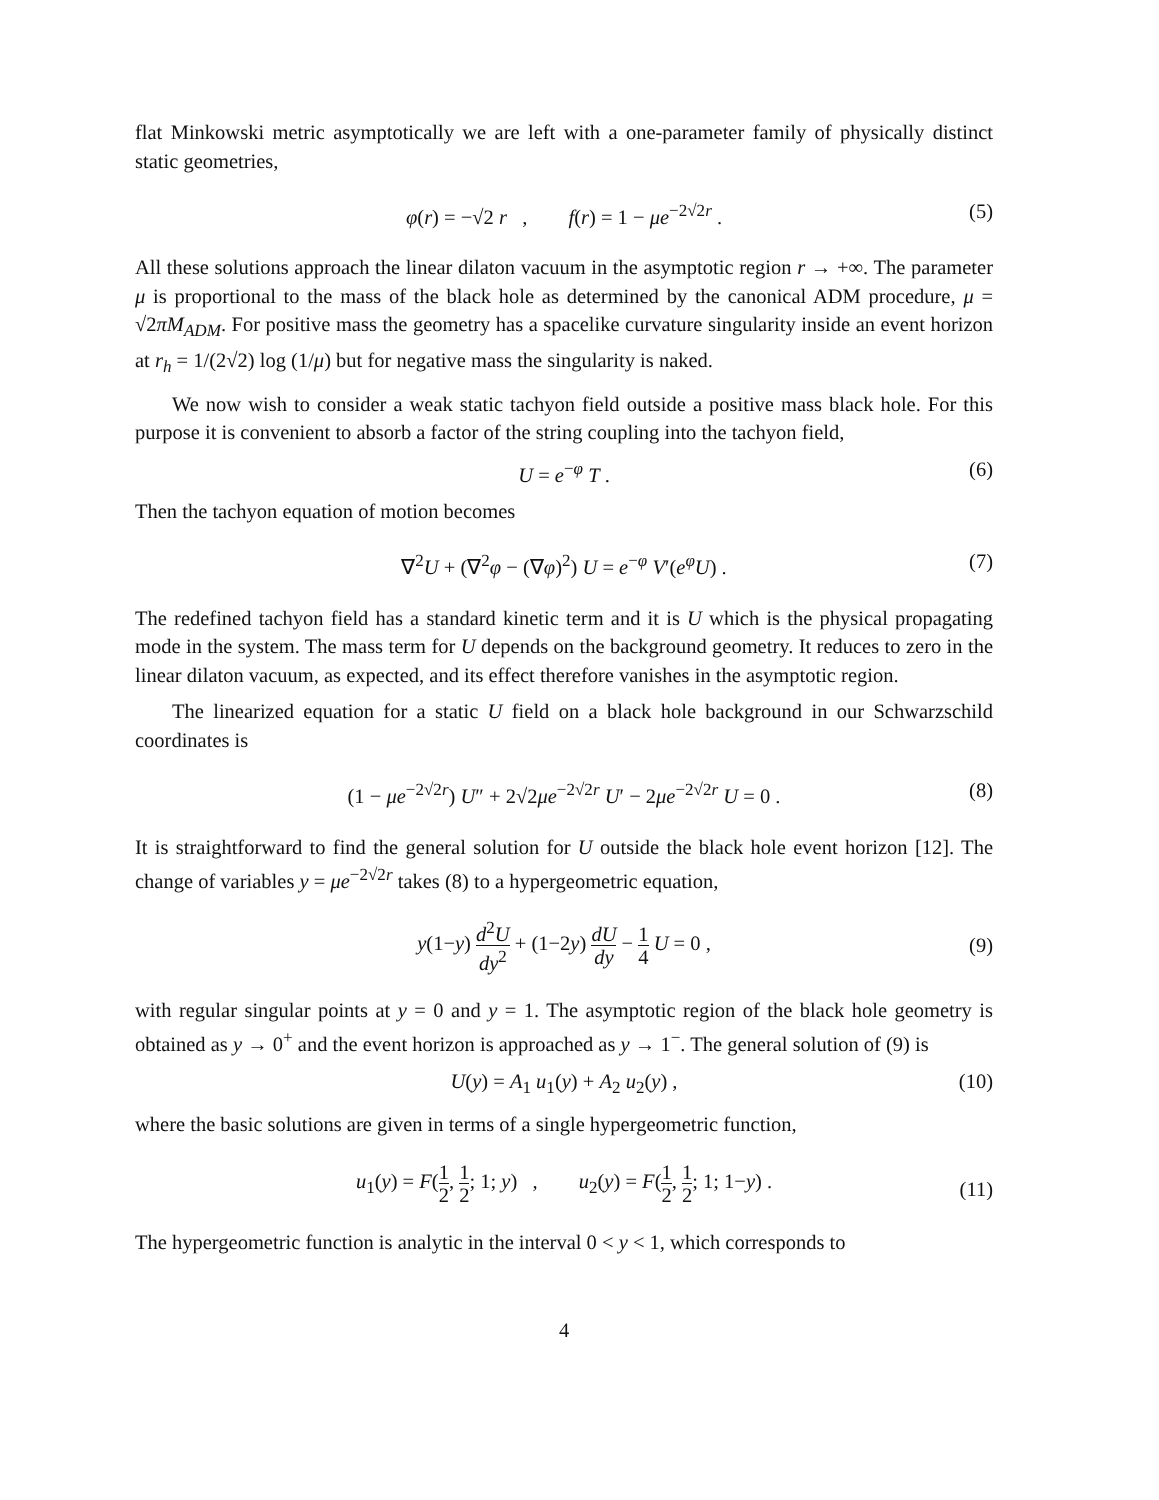flat Minkowski metric asymptotically we are left with a one-parameter family of physically distinct static geometries,
φ(r) = −√2 r , f(r) = 1 − μe<sup>−2√2r</sup> . (5)
All these solutions approach the linear dilaton vacuum in the asymptotic region r → +∞. The parameter μ is proportional to the mass of the black hole as determined by the canonical ADM procedure, μ = √2πM<sub>ADM</sub>. For positive mass the geometry has a spacelike curvature singularity inside an event horizon at r<sub>h</sub> = 1/(2√2) log (1/μ) but for negative mass the singularity is naked.
We now wish to consider a weak static tachyon field outside a positive mass black hole. For this purpose it is convenient to absorb a factor of the string coupling into the tachyon field,
U = e<sup>−φ</sup> T . (6)
Then the tachyon equation of motion becomes
∇<sup>2</sup>U + (∇<sup>2</sup>φ − (∇φ)<sup>2</sup>) U = e<sup>−φ</sup> V′(e<sup>φ</sup>U) . (7)
The redefined tachyon field has a standard kinetic term and it is U which is the physical propagating mode in the system. The mass term for U depends on the background geometry. It reduces to zero in the linear dilaton vacuum, as expected, and its effect therefore vanishes in the asymptotic region.
The linearized equation for a static U field on a black hole background in our Schwarzschild coordinates is
(1 − μe<sup>−2√2r</sup>) U″ + 2√2μe<sup>−2√2r</sup> U′ − 2μe<sup>−2√2r</sup> U = 0 . (8)
It is straightforward to find the general solution for U outside the black hole event horizon [12]. The change of variables y = μe<sup>−2√2r</sup> takes (8) to a hypergeometric equation,
y(1−y) d<sup>2</sup>U dy<sup>2</sup> + (1−2y) dU dy − 1 4 U = 0 ,
(9)
with regular singular points at y = 0 and y = 1. The asymptotic region of the black hole geometry is obtained as y → 0<sup>+</sup> and the event horizon is approached as y → 1<sup>−</sup>. The general solution of (9) is
U(y) = A<sub>1</sub> u<sub>1</sub>(y) + A<sub>2</sub> u<sub>2</sub>(y) , (10)
where the basic solutions are given in terms of a single hypergeometric function,
u<sub>1</sub>(y) = F(1 2, 1 2; 1; y) , u<sub>2</sub>(y) = F(1 2, 1 2; 1; 1−y) .
(11)
The hypergeometric function is analytic in the interval 0 < y < 1, which corresponds to
4